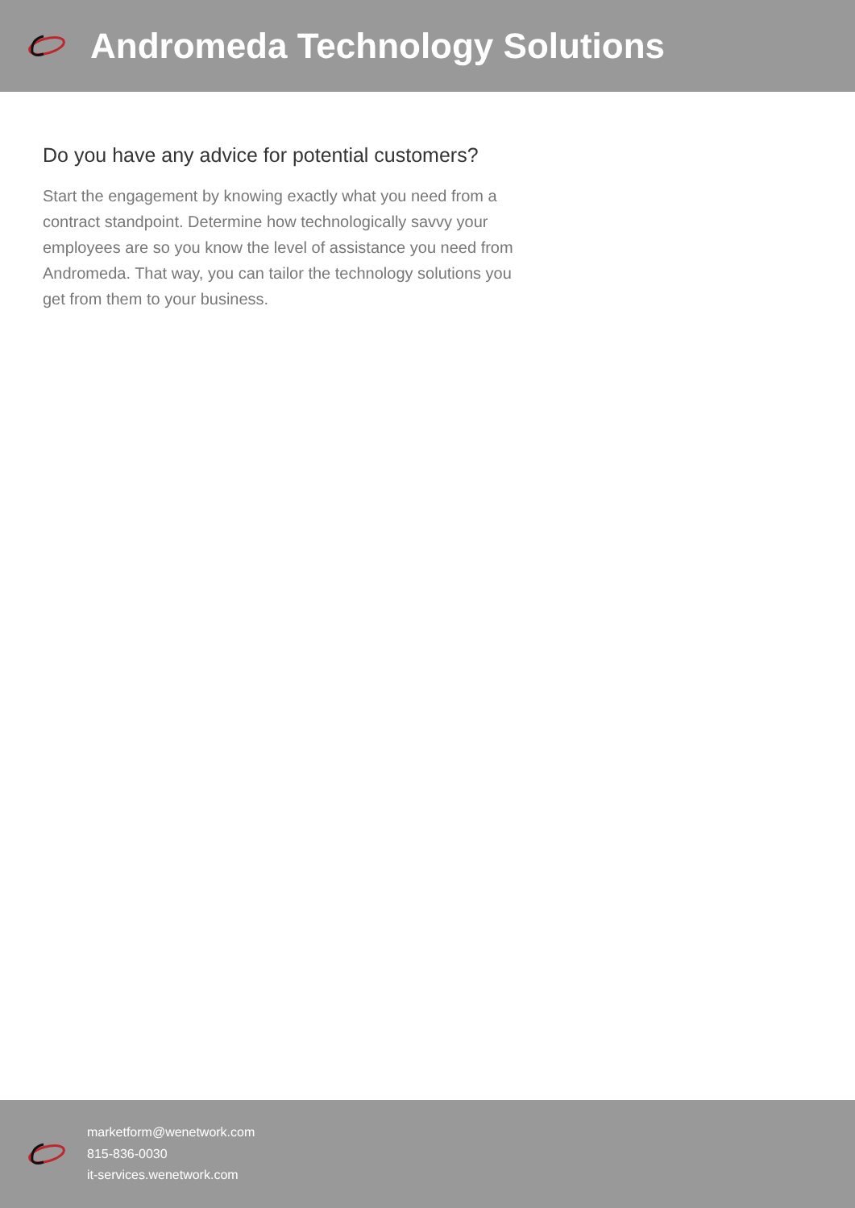Andromeda Technology Solutions
Do you have any advice for potential customers?
Start the engagement by knowing exactly what you need from a contract standpoint. Determine how technologically savvy your employees are so you know the level of assistance you need from Andromeda. That way, you can tailor the technology solutions you get from them to your business.
marketform@wenetwork.com
815-836-0030
it-services.wenetwork.com